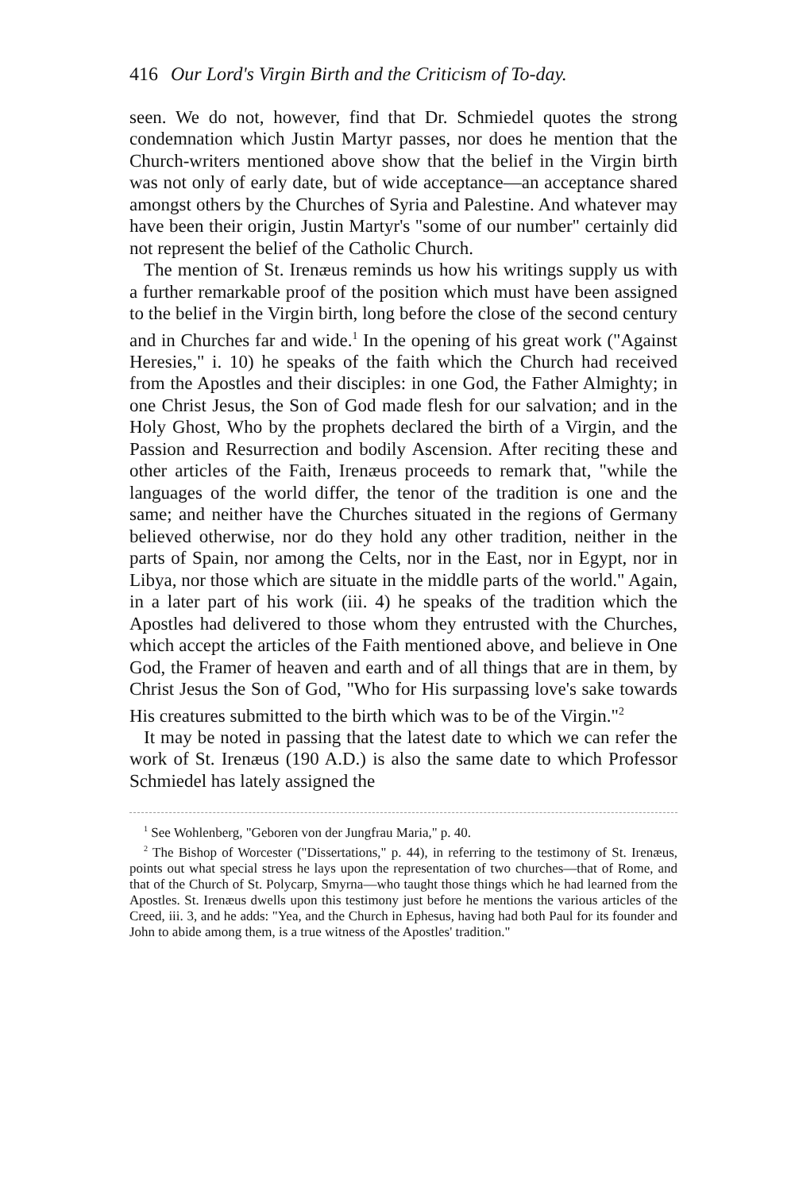416 Our Lord's Virgin Birth and the Criticism of To-day.
seen. We do not, however, find that Dr. Schmiedel quotes the strong condemnation which Justin Martyr passes, nor does he mention that the Church-writers mentioned above show that the belief in the Virgin birth was not only of early date, but of wide acceptance—an acceptance shared amongst others by the Churches of Syria and Palestine. And whatever may have been their origin, Justin Martyr's "some of our number" certainly did not represent the belief of the Catholic Church.
The mention of St. Irenæus reminds us how his writings supply us with a further remarkable proof of the position which must have been assigned to the belief in the Virgin birth, long before the close of the second century and in Churches far and wide.<sup>1</sup> In the opening of his great work ("Against Heresies," i. 10) he speaks of the faith which the Church had received from the Apostles and their disciples: in one God, the Father Almighty; in one Christ Jesus, the Son of God made flesh for our salvation; and in the Holy Ghost, Who by the prophets declared the birth of a Virgin, and the Passion and Resurrection and bodily Ascension. After reciting these and other articles of the Faith, Irenæus proceeds to remark that, "while the languages of the world differ, the tenor of the tradition is one and the same; and neither have the Churches situated in the regions of Germany believed otherwise, nor do they hold any other tradition, neither in the parts of Spain, nor among the Celts, nor in the East, nor in Egypt, nor in Libya, nor those which are situate in the middle parts of the world." Again, in a later part of his work (iii. 4) he speaks of the tradition which the Apostles had delivered to those whom they entrusted with the Churches, which accept the articles of the Faith mentioned above, and believe in One God, the Framer of heaven and earth and of all things that are in them, by Christ Jesus the Son of God, "Who for His surpassing love's sake towards His creatures submitted to the birth which was to be of the Virgin."<sup>2</sup>
It may be noted in passing that the latest date to which we can refer the work of St. Irenæus (190 A.D.) is also the same date to which Professor Schmiedel has lately assigned the
<sup>1</sup> See Wohlenberg, "Geboren von der Jungfrau Maria," p. 40.
<sup>2</sup> The Bishop of Worcester ("Dissertations," p. 44), in referring to the testimony of St. Irenæus, points out what special stress he lays upon the representation of two churches—that of Rome, and that of the Church of St. Polycarp, Smyrna—who taught those things which he had learned from the Apostles. St. Irenæus dwells upon this testimony just before he mentions the various articles of the Creed, iii. 3, and he adds: "Yea, and the Church in Ephesus, having had both Paul for its founder and John to abide among them, is a true witness of the Apostles' tradition."